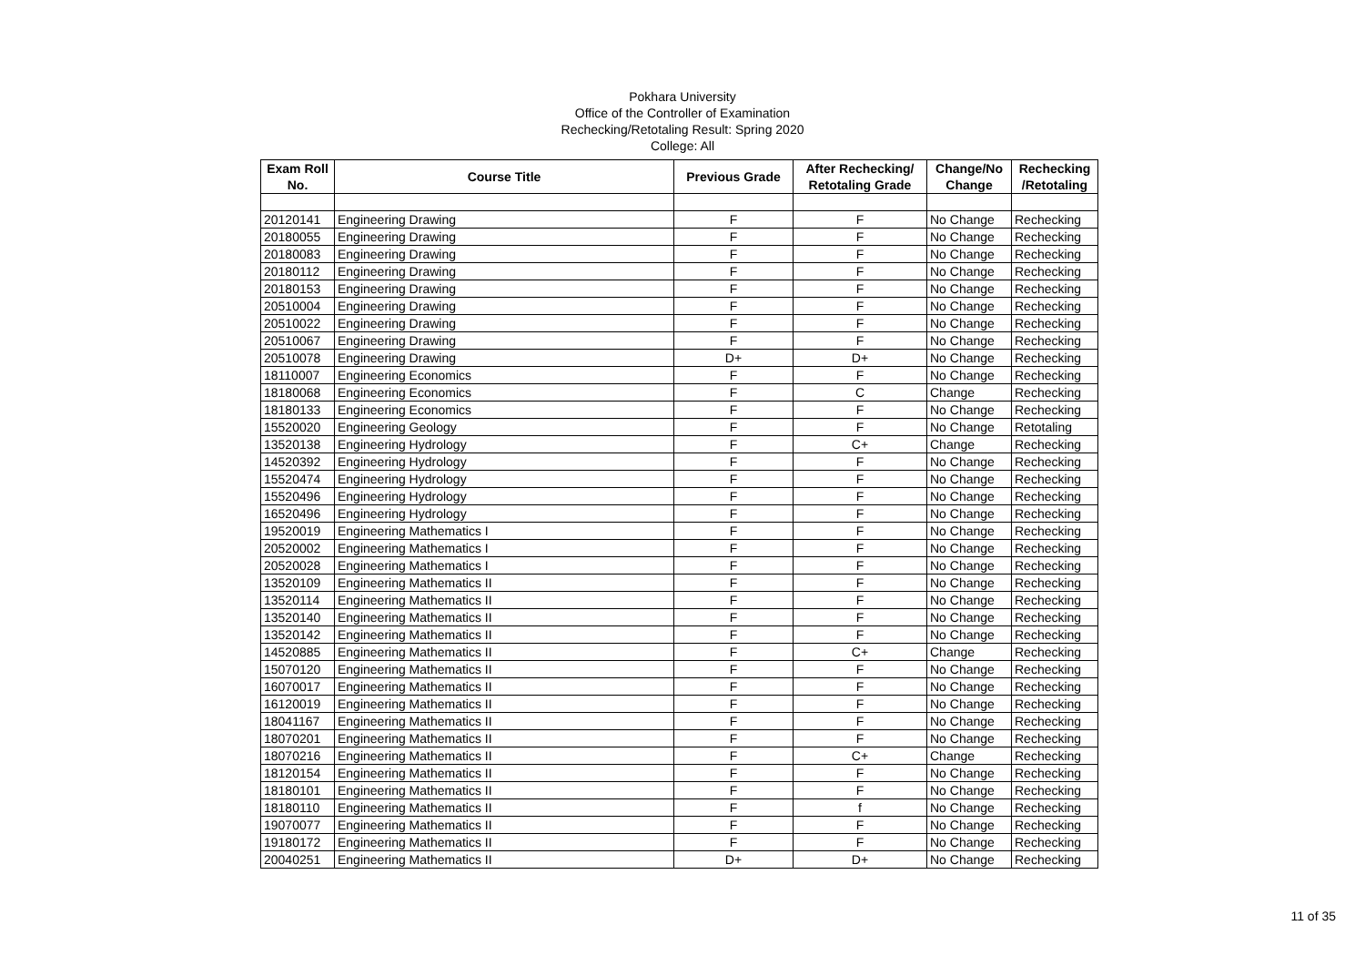Pokhara University
Office of the Controller of Examination
Rechecking/Retotaling Result: Spring 2020
College: All
| Exam Roll No. | Course Title | Previous Grade | After Rechecking/ Retotaling Grade | Change/No Change | Rechecking /Retotaling |
| --- | --- | --- | --- | --- | --- |
| 20120141 | Engineering Drawing | F | F | No Change | Rechecking |
| 20180055 | Engineering Drawing | F | F | No Change | Rechecking |
| 20180083 | Engineering Drawing | F | F | No Change | Rechecking |
| 20180112 | Engineering Drawing | F | F | No Change | Rechecking |
| 20180153 | Engineering Drawing | F | F | No Change | Rechecking |
| 20510004 | Engineering Drawing | F | F | No Change | Rechecking |
| 20510022 | Engineering Drawing | F | F | No Change | Rechecking |
| 20510067 | Engineering Drawing | F | F | No Change | Rechecking |
| 20510078 | Engineering Drawing | D+ | D+ | No Change | Rechecking |
| 18110007 | Engineering Economics | F | F | No Change | Rechecking |
| 18180068 | Engineering Economics | F | C | Change | Rechecking |
| 18180133 | Engineering Economics | F | F | No Change | Rechecking |
| 15520020 | Engineering Geology | F | F | No Change | Retotaling |
| 13520138 | Engineering Hydrology | F | C+ | Change | Rechecking |
| 14520392 | Engineering Hydrology | F | F | No Change | Rechecking |
| 15520474 | Engineering Hydrology | F | F | No Change | Rechecking |
| 15520496 | Engineering Hydrology | F | F | No Change | Rechecking |
| 16520496 | Engineering Hydrology | F | F | No Change | Rechecking |
| 19520019 | Engineering Mathematics I | F | F | No Change | Rechecking |
| 20520002 | Engineering Mathematics I | F | F | No Change | Rechecking |
| 20520028 | Engineering Mathematics I | F | F | No Change | Rechecking |
| 13520109 | Engineering Mathematics II | F | F | No Change | Rechecking |
| 13520114 | Engineering Mathematics II | F | F | No Change | Rechecking |
| 13520140 | Engineering Mathematics II | F | F | No Change | Rechecking |
| 13520142 | Engineering Mathematics II | F | F | No Change | Rechecking |
| 14520885 | Engineering Mathematics II | F | C+ | Change | Rechecking |
| 15070120 | Engineering Mathematics II | F | F | No Change | Rechecking |
| 16070017 | Engineering Mathematics II | F | F | No Change | Rechecking |
| 16120019 | Engineering Mathematics II | F | F | No Change | Rechecking |
| 18041167 | Engineering Mathematics II | F | F | No Change | Rechecking |
| 18070201 | Engineering Mathematics II | F | F | No Change | Rechecking |
| 18070216 | Engineering Mathematics II | F | C+ | Change | Rechecking |
| 18120154 | Engineering Mathematics II | F | F | No Change | Rechecking |
| 18180101 | Engineering Mathematics II | F | F | No Change | Rechecking |
| 18180110 | Engineering Mathematics II | F | f | No Change | Rechecking |
| 19070077 | Engineering Mathematics II | F | F | No Change | Rechecking |
| 19180172 | Engineering Mathematics II | F | F | No Change | Rechecking |
| 20040251 | Engineering Mathematics II | D+ | D+ | No Change | Rechecking |
11 of 35